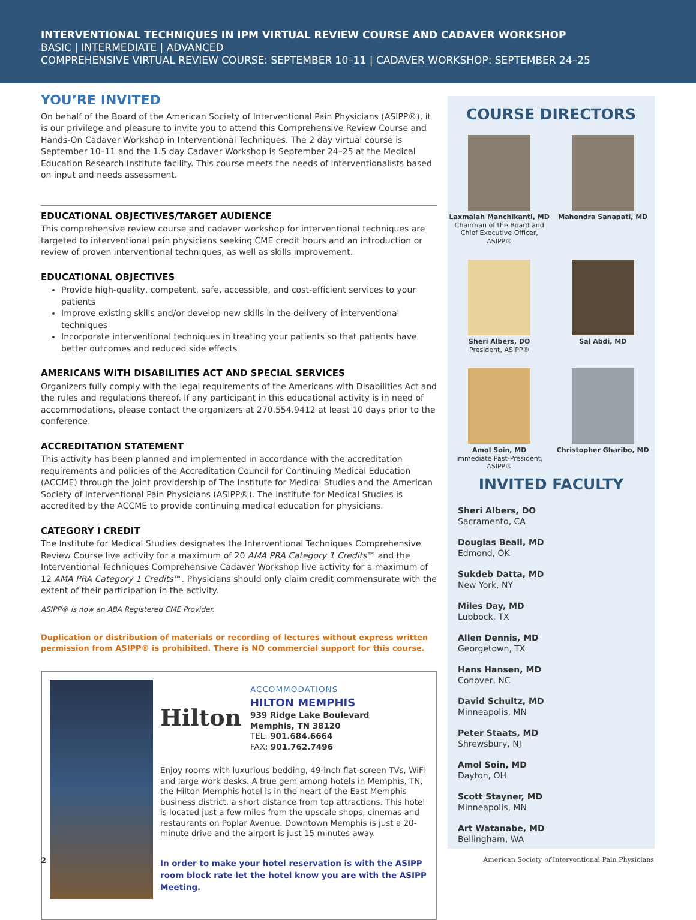INTERVENTIONAL TECHNIQUES IN IPM VIRTUAL REVIEW COURSE AND CADAVER WORKSHOP
BASIC | INTERMEDIATE | ADVANCED
COMPREHENSIVE VIRTUAL REVIEW COURSE: SEPTEMBER 10–11 | CADAVER WORKSHOP: SEPTEMBER 24–25
YOU’RE INVITED
On behalf of the Board of the American Society of Interventional Pain Physicians (ASIPP®), it is our privilege and pleasure to invite you to attend this Comprehensive Review Course and Hands-On Cadaver Workshop in Interventional Techniques. The 2 day virtual course is September 10–11 and the 1.5 day Cadaver Workshop is September 24–25 at the Medical Education Research Institute facility. This course meets the needs of interventionalists based on input and needs assessment.
EDUCATIONAL OBJECTIVES/TARGET AUDIENCE
This comprehensive review course and cadaver workshop for interventional techniques are targeted to interventional pain physicians seeking CME credit hours and an introduction or review of proven interventional techniques, as well as skills improvement.
EDUCATIONAL OBJECTIVES
Provide high-quality, competent, safe, accessible, and cost-efficient services to your patients
Improve existing skills and/or develop new skills in the delivery of interventional techniques
Incorporate interventional techniques in treating your patients so that patients have better outcomes and reduced side effects
AMERICANS WITH DISABILITIES ACT AND SPECIAL SERVICES
Organizers fully comply with the legal requirements of the Americans with Disabilities Act and the rules and regulations thereof. If any participant in this educational activity is in need of accommodations, please contact the organizers at 270.554.9412 at least 10 days prior to the conference.
ACCREDITATION STATEMENT
This activity has been planned and implemented in accordance with the accreditation requirements and policies of the Accreditation Council for Continuing Medical Education (ACCME) through the joint providership of The Institute for Medical Studies and the American Society of Interventional Pain Physicians (ASIPP®). The Institute for Medical Studies is accredited by the ACCME to provide continuing medical education for physicians.
CATEGORY I CREDIT
The Institute for Medical Studies designates the Interventional Techniques Comprehensive Review Course live activity for a maximum of 20 AMA PRA Category 1 Credits™ and the Interventional Techniques Comprehensive Cadaver Workshop live activity for a maximum of 12 AMA PRA Category 1 Credits™. Physicians should only claim credit commensurate with the extent of their participation in the activity.
ASIPP® is now an ABA Registered CME Provider.
Duplication or distribution of materials or recording of lectures without express written permission from ASIPP® is prohibited. There is NO commercial support for this course.
Hilton
ACCOMMODATIONS
HILTON MEMPHIS
939 Ridge Lake Boulevard
Memphis, TN 38120
TEL: 901.684.6664
FAX: 901.762.7496
Enjoy rooms with luxurious bedding, 49-inch flat-screen TVs, WiFi and large work desks. A true gem among hotels in Memphis, TN, the Hilton Memphis hotel is in the heart of the East Memphis business district, a short distance from top attractions. This hotel is located just a few miles from the upscale shops, cinemas and restaurants on Poplar Avenue. Downtown Memphis is just a 20-minute drive and the airport is just 15 minutes away.
In order to make your hotel reservation is with the ASIPP room block rate let the hotel know you are with the ASIPP Meeting.
COURSE DIRECTORS
Laxmaiah Manchikanti, MD
Chairman of the Board and
Chief Executive Officer, ASIPP®
Mahendra Sanapati, MD
Sheri Albers, DO
President, ASIPP®
Sal Abdi, MD
Amol Soin, MD
Immediate Past-President,
ASIPP®
Christopher Gharibo, MD
INVITED FACULTY
Sheri Albers, DO
Sacramento, CA
Douglas Beall, MD
Edmond, OK
Sukdeb Datta, MD
New York, NY
Miles Day, MD
Lubbock, TX
Allen Dennis, MD
Georgetown, TX
Hans Hansen, MD
Conover, NC
David Schultz, MD
Minneapolis, MN
Peter Staats, MD
Shrewsbury, NJ
Amol Soin, MD
Dayton, OH
Scott Stayner, MD
Minneapolis, MN
Art Watanabe, MD
Bellingham, WA
2 American Society of Interventional Pain Physicians